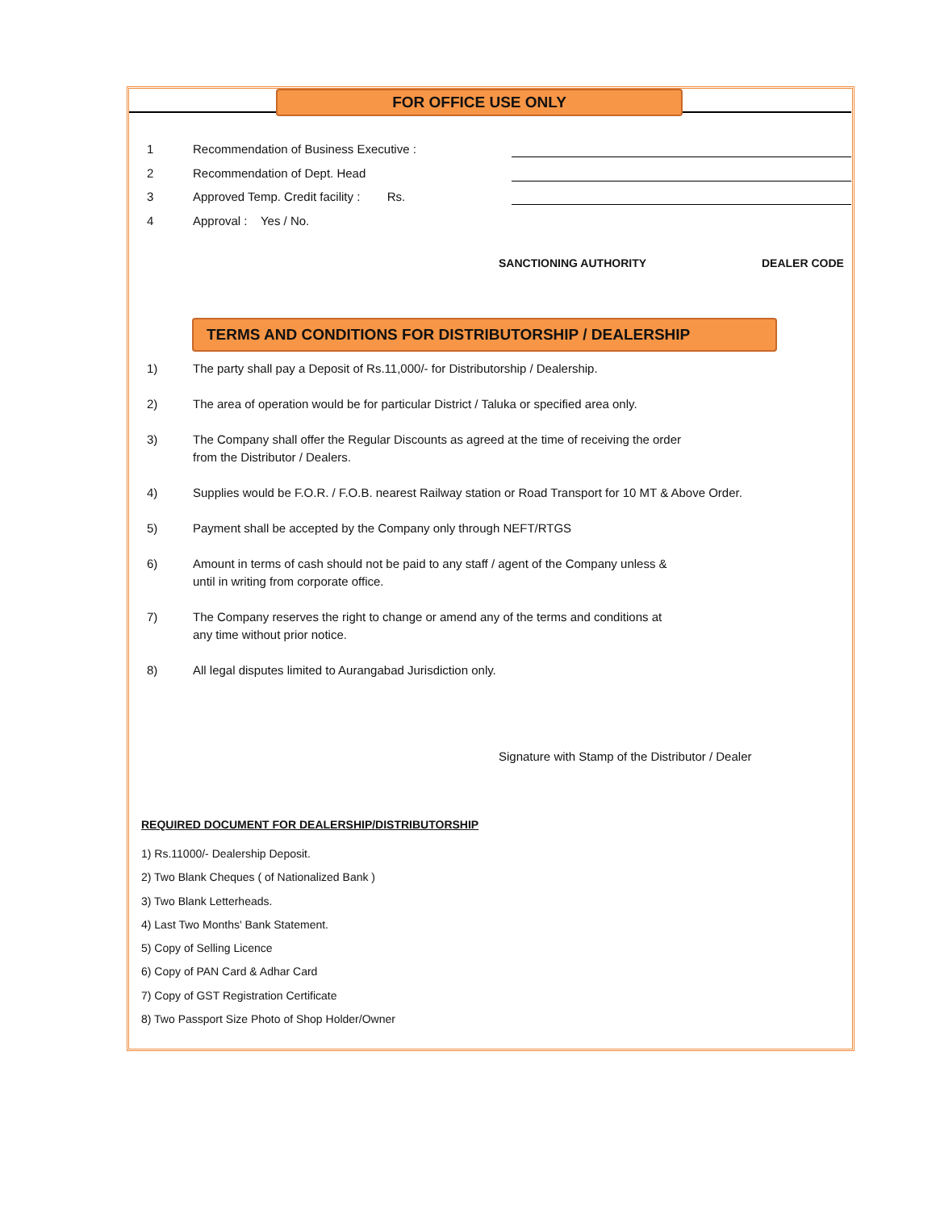FOR OFFICE USE ONLY
1 Recommendation of Business Executive :
2 Recommendation of Dept. Head
3 Approved Temp. Credit facility : Rs.
4 Approval : Yes / No.
SANCTIONING AUTHORITY DEALER CODE
TERMS AND CONDITIONS FOR DISTRIBUTORSHIP / DEALERSHIP
1) The party shall pay a Deposit of Rs.11,000/- for Distributorship / Dealership.
2) The area of operation would be for particular District / Taluka or specified area only.
3) The Company shall offer the Regular Discounts as agreed at the time of receiving the order
from the Distributor / Dealers.
4) Supplies would be F.O.R. / F.O.B. nearest Railway station or Road Transport for 10 MT & Above Order.
5) Payment shall be accepted by the Company only through NEFT/RTGS
6) Amount in terms of cash should not be paid to any staff / agent of the Company unless &
until in writing from corporate office.
7) The Company reserves the right to change or amend any of the terms and conditions at
any time without prior notice.
8) All legal disputes limited to Aurangabad Jurisdiction only.
Signature with Stamp of the Distributor / Dealer
REQUIRED DOCUMENT FOR DEALERSHIP/DISTRIBUTORSHIP
1) Rs.11000/- Dealership Deposit.
2) Two Blank Cheques ( of Nationalized Bank )
3) Two Blank Letterheads.
4) Last Two Months' Bank Statement.
5) Copy of Selling Licence
6) Copy of PAN Card & Adhar Card
7) Copy of GST Registration Certificate
8) Two Passport Size Photo of Shop Holder/Owner